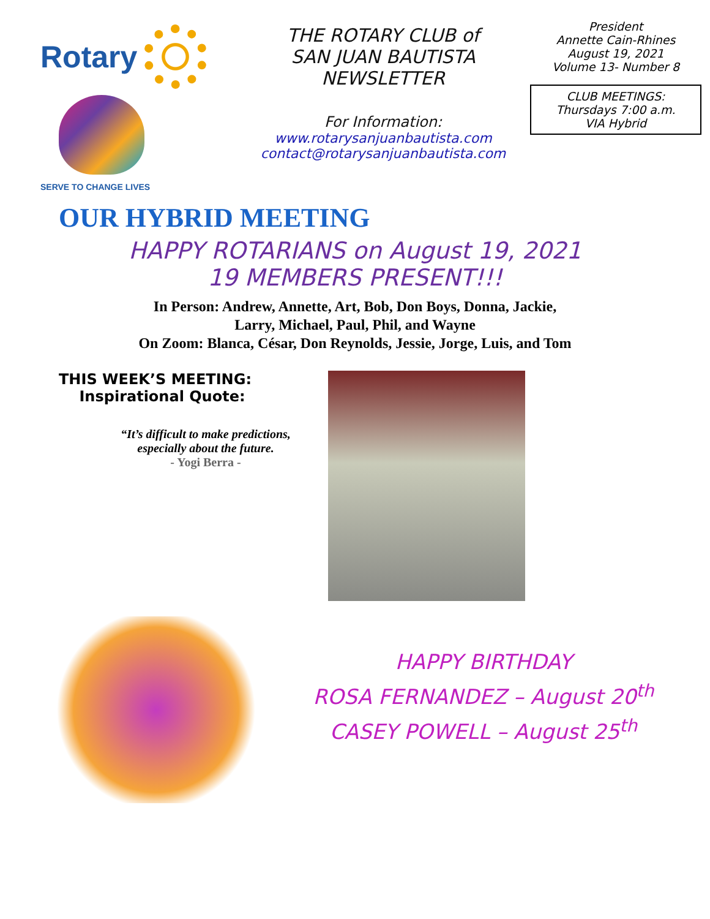Rotary
SERVE TO CHANGE LIVES
THE ROTARY CLUB of
SAN JUAN BAUTISTA
NEWSLETTER
For Information:
www.rotarysanjuanbautista.com
contact@rotarysanjuanbautista.com
President
Annette Cain-Rhines
August 19, 2021
Volume 13- Number 8
CLUB MEETINGS:
Thursdays 7:00 a.m.
VIA Hybrid
OUR HYBRID MEETING
HAPPY ROTARIANS on August 19, 2021
19 MEMBERS PRESENT!!!
In Person: Andrew, Annette, Art, Bob, Don Boys, Donna, Jackie,
Larry, Michael, Paul, Phil, and Wayne
On Zoom: Blanca, César, Don Reynolds, Jessie, Jorge, Luis, and Tom
THIS WEEK’S MEETING:
Inspirational Quote:
“It’s difficult to make predictions,
especially about the future.
- Yogi Berra -
HAPPY BIRTHDAY
ROSA FERNANDEZ – August 20<sup>th</sup>
CASEY POWELL – August 25<sup>th</sup>